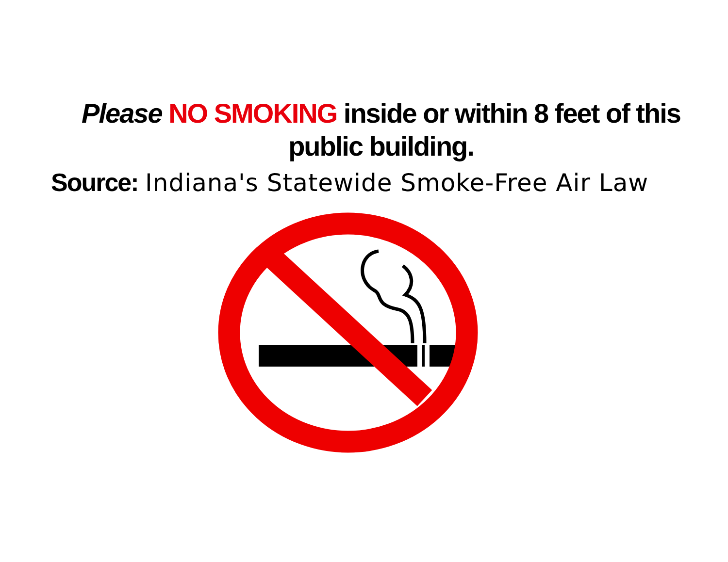Please NO SMOKING inside or within 8 feet of this public building.
Source: Indiana's Statewide Smoke-Free Air Law